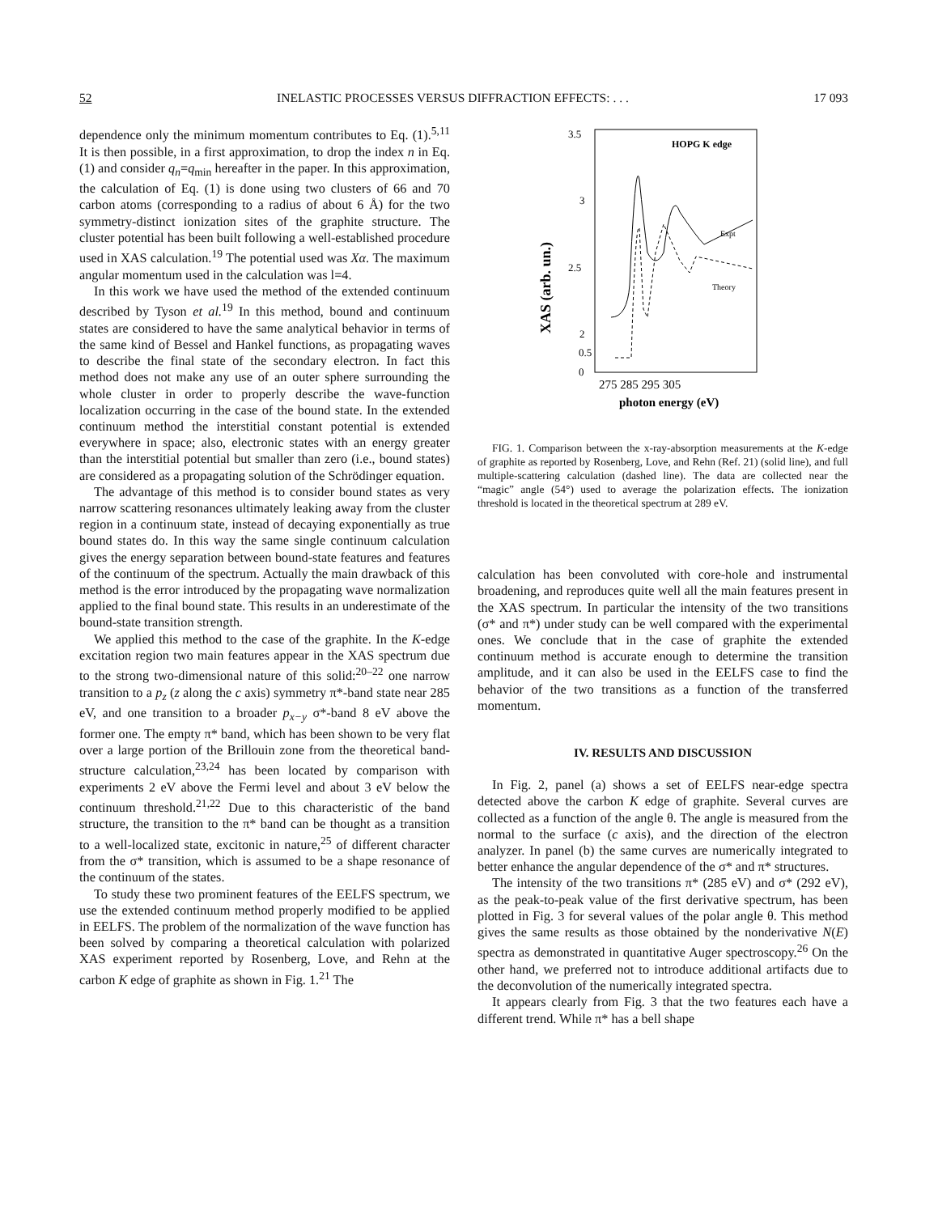52 INELASTIC PROCESSES VERSUS DIFFRACTION EFFECTS: . . . 17 093
dependence only the minimum momentum contributes to Eq. (1).<sup>5,11</sup> It is then possible, in a first approximation, to drop the index n in Eq. (1) and consider q<sub>n</sub>=q<sub>min</sub> hereafter in the paper. In this approximation, the calculation of Eq. (1) is done using two clusters of 66 and 70 carbon atoms (corresponding to a radius of about 6 Å) for the two symmetry-distinct ionization sites of the graphite structure. The cluster potential has been built following a well-established procedure used in XAS calculation.<sup>19</sup> The potential used was Xα. The maximum angular momentum used in the calculation was l=4.
In this work we have used the method of the extended continuum described by Tyson et al.<sup>19</sup> In this method, bound and continuum states are considered to have the same analytical behavior in terms of the same kind of Bessel and Hankel functions, as propagating waves to describe the final state of the secondary electron. In fact this method does not make any use of an outer sphere surrounding the whole cluster in order to properly describe the wave-function localization occurring in the case of the bound state. In the extended continuum method the interstitial constant potential is extended everywhere in space; also, electronic states with an energy greater than the interstitial potential but smaller than zero (i.e., bound states) are considered as a propagating solution of the Schrödinger equation.
The advantage of this method is to consider bound states as very narrow scattering resonances ultimately leaking away from the cluster region in a continuum state, instead of decaying exponentially as true bound states do. In this way the same single continuum calculation gives the energy separation between bound-state features and features of the continuum of the spectrum. Actually the main drawback of this method is the error introduced by the propagating wave normalization applied to the final bound state. This results in an underestimate of the bound-state transition strength.
We applied this method to the case of the graphite. In the K-edge excitation region two main features appear in the XAS spectrum due to the strong two-dimensional nature of this solid:<sup>20–22</sup> one narrow transition to a p<sub>z</sub> (z along the c axis) symmetry π*-band state near 285 eV, and one transition to a broader p<sub>x−y</sub> σ*-band 8 eV above the former one. The empty π* band, which has been shown to be very flat over a large portion of the Brillouin zone from the theoretical band-structure calculation,<sup>23,24</sup> has been located by comparison with experiments 2 eV above the Fermi level and about 3 eV below the continuum threshold.<sup>21,22</sup> Due to this characteristic of the band structure, the transition to the π* band can be thought as a transition to a well-localized state, excitonic in nature,<sup>25</sup> of different character from the σ* transition, which is assumed to be a shape resonance of the continuum of the states.
To study these two prominent features of the EELFS spectrum, we use the extended continuum method properly modified to be applied in EELFS. The problem of the normalization of the wave function has been solved by comparing a theoretical calculation with polarized XAS experiment reported by Rosenberg, Love, and Rehn at the carbon K edge of graphite as shown in Fig. 1.<sup>21</sup> The
3.5
3
2.5
2
XAS (arb. un.)
HOPG K edge
Expt
Theory
0
0.5
275 285 295 305
photon energy (eV)
FIG. 1. Comparison between the x-ray-absorption measurements at the K-edge of graphite as reported by Rosenberg, Love, and Rehn (Ref. 21) (solid line), and full multiple-scattering calculation (dashed line). The data are collected near the “magic” angle (54°) used to average the polarization effects. The ionization threshold is located in the theoretical spectrum at 289 eV.
calculation has been convoluted with core-hole and instrumental broadening, and reproduces quite well all the main features present in the XAS spectrum. In particular the intensity of the two transitions (σ* and π*) under study can be well compared with the experimental ones. We conclude that in the case of graphite the extended continuum method is accurate enough to determine the transition amplitude, and it can also be used in the EELFS case to find the behavior of the two transitions as a function of the transferred momentum.
IV. RESULTS AND DISCUSSION
In Fig. 2, panel (a) shows a set of EELFS near-edge spectra detected above the carbon K edge of graphite. Several curves are collected as a function of the angle θ. The angle is measured from the normal to the surface (c axis), and the direction of the electron analyzer. In panel (b) the same curves are numerically integrated to better enhance the angular dependence of the σ* and π* structures.
The intensity of the two transitions π* (285 eV) and σ* (292 eV), as the peak-to-peak value of the first derivative spectrum, has been plotted in Fig. 3 for several values of the polar angle θ. This method gives the same results as those obtained by the nonderivative N(E) spectra as demonstrated in quantitative Auger spectroscopy.<sup>26</sup> On the other hand, we preferred not to introduce additional artifacts due to the deconvolution of the numerically integrated spectra.
It appears clearly from Fig. 3 that the two features each have a different trend. While π* has a bell shape